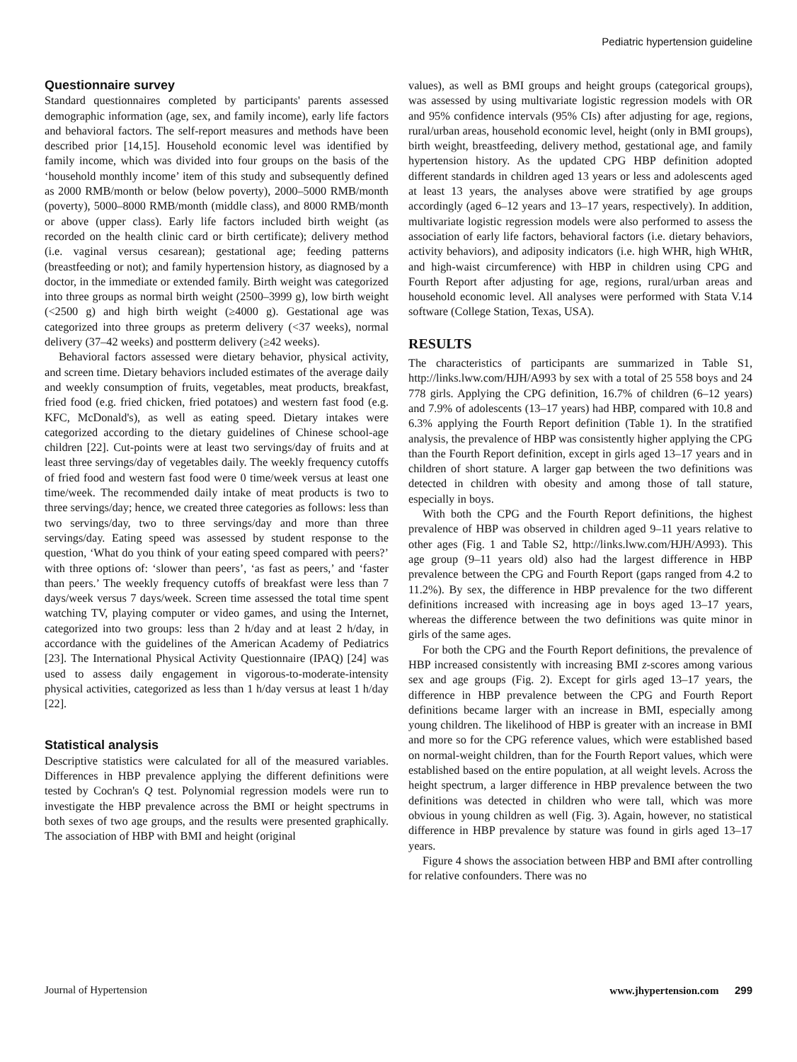Pediatric hypertension guideline
Questionnaire survey
Standard questionnaires completed by participants' parents assessed demographic information (age, sex, and family income), early life factors and behavioral factors. The self-report measures and methods have been described prior [14,15]. Household economic level was identified by family income, which was divided into four groups on the basis of the ‘household monthly income’ item of this study and subsequently defined as 2000 RMB/month or below (below poverty), 2000–5000 RMB/month (poverty), 5000–8000 RMB/month (middle class), and 8000 RMB/month or above (upper class). Early life factors included birth weight (as recorded on the health clinic card or birth certificate); delivery method (i.e. vaginal versus cesarean); gestational age; feeding patterns (breastfeeding or not); and family hypertension history, as diagnosed by a doctor, in the immediate or extended family. Birth weight was categorized into three groups as normal birth weight (2500–3999 g), low birth weight (<2500 g) and high birth weight (≥4000 g). Gestational age was categorized into three groups as preterm delivery (<37 weeks), normal delivery (37–42 weeks) and postterm delivery (≥42 weeks).
Behavioral factors assessed were dietary behavior, physical activity, and screen time. Dietary behaviors included estimates of the average daily and weekly consumption of fruits, vegetables, meat products, breakfast, fried food (e.g. fried chicken, fried potatoes) and western fast food (e.g. KFC, McDonald's), as well as eating speed. Dietary intakes were categorized according to the dietary guidelines of Chinese school-age children [22]. Cut-points were at least two servings/day of fruits and at least three servings/day of vegetables daily. The weekly frequency cutoffs of fried food and western fast food were 0 time/week versus at least one time/week. The recommended daily intake of meat products is two to three servings/day; hence, we created three categories as follows: less than two servings/day, two to three servings/day and more than three servings/day. Eating speed was assessed by student response to the question, ‘What do you think of your eating speed compared with peers?’ with three options of: ‘slower than peers’, ‘as fast as peers,’ and ‘faster than peers.’ The weekly frequency cutoffs of breakfast were less than 7 days/week versus 7 days/week. Screen time assessed the total time spent watching TV, playing computer or video games, and using the Internet, categorized into two groups: less than 2 h/day and at least 2 h/day, in accordance with the guidelines of the American Academy of Pediatrics [23]. The International Physical Activity Questionnaire (IPAQ) [24] was used to assess daily engagement in vigorous-to-moderate-intensity physical activities, categorized as less than 1 h/day versus at least 1 h/day [22].
Statistical analysis
Descriptive statistics were calculated for all of the measured variables. Differences in HBP prevalence applying the different definitions were tested by Cochran's Q test. Polynomial regression models were run to investigate the HBP prevalence across the BMI or height spectrums in both sexes of two age groups, and the results were presented graphically. The association of HBP with BMI and height (original
values), as well as BMI groups and height groups (categorical groups), was assessed by using multivariate logistic regression models with OR and 95% confidence intervals (95% CIs) after adjusting for age, regions, rural/urban areas, household economic level, height (only in BMI groups), birth weight, breastfeeding, delivery method, gestational age, and family hypertension history. As the updated CPG HBP definition adopted different standards in children aged 13 years or less and adolescents aged at least 13 years, the analyses above were stratified by age groups accordingly (aged 6–12 years and 13–17 years, respectively). In addition, multivariate logistic regression models were also performed to assess the association of early life factors, behavioral factors (i.e. dietary behaviors, activity behaviors), and adiposity indicators (i.e. high WHR, high WHtR, and high-waist circumference) with HBP in children using CPG and Fourth Report after adjusting for age, regions, rural/urban areas and household economic level. All analyses were performed with Stata V.14 software (College Station, Texas, USA).
RESULTS
The characteristics of participants are summarized in Table S1, http://links.lww.com/HJH/A993 by sex with a total of 25 558 boys and 24 778 girls. Applying the CPG definition, 16.7% of children (6–12 years) and 7.9% of adolescents (13–17 years) had HBP, compared with 10.8 and 6.3% applying the Fourth Report definition (Table 1). In the stratified analysis, the prevalence of HBP was consistently higher applying the CPG than the Fourth Report definition, except in girls aged 13–17 years and in children of short stature. A larger gap between the two definitions was detected in children with obesity and among those of tall stature, especially in boys.
With both the CPG and the Fourth Report definitions, the highest prevalence of HBP was observed in children aged 9–11 years relative to other ages (Fig. 1 and Table S2, http://links.lww.com/HJH/A993). This age group (9–11 years old) also had the largest difference in HBP prevalence between the CPG and Fourth Report (gaps ranged from 4.2 to 11.2%). By sex, the difference in HBP prevalence for the two different definitions increased with increasing age in boys aged 13–17 years, whereas the difference between the two definitions was quite minor in girls of the same ages.
For both the CPG and the Fourth Report definitions, the prevalence of HBP increased consistently with increasing BMI z-scores among various sex and age groups (Fig. 2). Except for girls aged 13–17 years, the difference in HBP prevalence between the CPG and Fourth Report definitions became larger with an increase in BMI, especially among young children. The likelihood of HBP is greater with an increase in BMI and more so for the CPG reference values, which were established based on normal-weight children, than for the Fourth Report values, which were established based on the entire population, at all weight levels. Across the height spectrum, a larger difference in HBP prevalence between the two definitions was detected in children who were tall, which was more obvious in young children as well (Fig. 3). Again, however, no statistical difference in HBP prevalence by stature was found in girls aged 13–17 years.
Figure 4 shows the association between HBP and BMI after controlling for relative confounders. There was no
Journal of Hypertension www.jhypertension.com 299